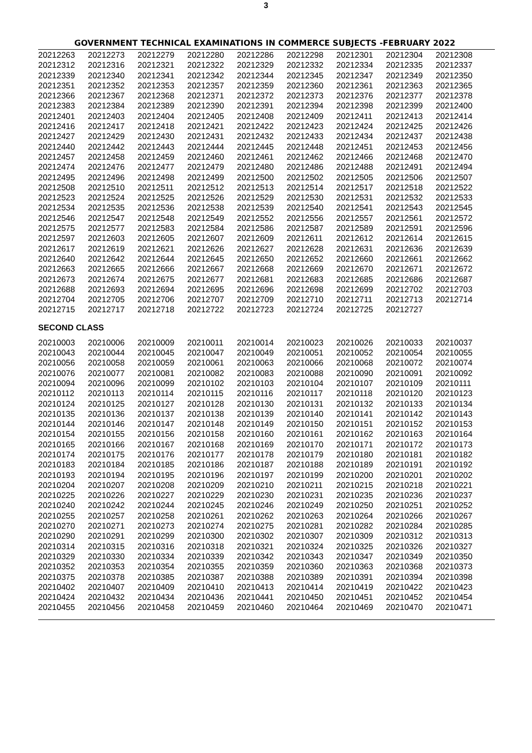3
GOVERNMENT TECHNICAL EXAMINATIONS IN COMMERCE SUBJECTS -FEBRUARY 2022
| 20212263 | 20212273 | 20212279 | 20212280 | 20212286 | 20212298 | 20212301 | 20212304 | 20212308 |
| 20212312 | 20212316 | 20212321 | 20212322 | 20212329 | 20212332 | 20212334 | 20212335 | 20212337 |
| 20212339 | 20212340 | 20212341 | 20212342 | 20212344 | 20212345 | 20212347 | 20212349 | 20212350 |
| 20212351 | 20212352 | 20212353 | 20212357 | 20212359 | 20212360 | 20212361 | 20212363 | 20212365 |
| 20212366 | 20212367 | 20212368 | 20212371 | 20212372 | 20212373 | 20212376 | 20212377 | 20212378 |
| 20212383 | 20212384 | 20212389 | 20212390 | 20212391 | 20212394 | 20212398 | 20212399 | 20212400 |
| 20212401 | 20212403 | 20212404 | 20212405 | 20212408 | 20212409 | 20212411 | 20212413 | 20212414 |
| 20212416 | 20212417 | 20212418 | 20212421 | 20212422 | 20212423 | 20212424 | 20212425 | 20212426 |
| 20212427 | 20212429 | 20212430 | 20212431 | 20212432 | 20212433 | 20212434 | 20212437 | 20212438 |
| 20212440 | 20212442 | 20212443 | 20212444 | 20212445 | 20212448 | 20212451 | 20212453 | 20212456 |
| 20212457 | 20212458 | 20212459 | 20212460 | 20212461 | 20212462 | 20212466 | 20212468 | 20212470 |
| 20212474 | 20212476 | 20212477 | 20212479 | 20212480 | 20212486 | 20212488 | 20212491 | 20212494 |
| 20212495 | 20212496 | 20212498 | 20212499 | 20212500 | 20212502 | 20212505 | 20212506 | 20212507 |
| 20212508 | 20212510 | 20212511 | 20212512 | 20212513 | 20212514 | 20212517 | 20212518 | 20212522 |
| 20212523 | 20212524 | 20212525 | 20212526 | 20212529 | 20212530 | 20212531 | 20212532 | 20212533 |
| 20212534 | 20212535 | 20212536 | 20212538 | 20212539 | 20212540 | 20212541 | 20212543 | 20212545 |
| 20212546 | 20212547 | 20212548 | 20212549 | 20212552 | 20212556 | 20212557 | 20212561 | 20212572 |
| 20212575 | 20212577 | 20212583 | 20212584 | 20212586 | 20212587 | 20212589 | 20212591 | 20212596 |
| 20212597 | 20212603 | 20212605 | 20212607 | 20212609 | 20212611 | 20212612 | 20212614 | 20212615 |
| 20212617 | 20212619 | 20212621 | 20212626 | 20212627 | 20212628 | 20212631 | 20212636 | 20212639 |
| 20212640 | 20212642 | 20212644 | 20212645 | 20212650 | 20212652 | 20212660 | 20212661 | 20212662 |
| 20212663 | 20212665 | 20212666 | 20212667 | 20212668 | 20212669 | 20212670 | 20212671 | 20212672 |
| 20212673 | 20212674 | 20212675 | 20212677 | 20212681 | 20212683 | 20212685 | 20212686 | 20212687 |
| 20212688 | 20212693 | 20212694 | 20212695 | 20212696 | 20212698 | 20212699 | 20212702 | 20212703 |
| 20212704 | 20212705 | 20212706 | 20212707 | 20212709 | 20212710 | 20212711 | 20212713 | 20212714 |
| 20212715 | 20212717 | 20212718 | 20212722 | 20212723 | 20212724 | 20212725 | 20212727 | |
SECOND CLASS
| 20210003 | 20210006 | 20210009 | 20210011 | 20210014 | 20210023 | 20210026 | 20210033 | 20210037 |
| 20210043 | 20210044 | 20210045 | 20210047 | 20210049 | 20210051 | 20210052 | 20210054 | 20210055 |
| 20210056 | 20210058 | 20210059 | 20210061 | 20210063 | 20210066 | 20210068 | 20210072 | 20210074 |
| 20210076 | 20210077 | 20210081 | 20210082 | 20210083 | 20210088 | 20210090 | 20210091 | 20210092 |
| 20210094 | 20210096 | 20210099 | 20210102 | 20210103 | 20210104 | 20210107 | 20210109 | 20210111 |
| 20210112 | 20210113 | 20210114 | 20210115 | 20210116 | 20210117 | 20210118 | 20210120 | 20210123 |
| 20210124 | 20210125 | 20210127 | 20210128 | 20210130 | 20210131 | 20210132 | 20210133 | 20210134 |
| 20210135 | 20210136 | 20210137 | 20210138 | 20210139 | 20210140 | 20210141 | 20210142 | 20210143 |
| 20210144 | 20210146 | 20210147 | 20210148 | 20210149 | 20210150 | 20210151 | 20210152 | 20210153 |
| 20210154 | 20210155 | 20210156 | 20210158 | 20210160 | 20210161 | 20210162 | 20210163 | 20210164 |
| 20210165 | 20210166 | 20210167 | 20210168 | 20210169 | 20210170 | 20210171 | 20210172 | 20210173 |
| 20210174 | 20210175 | 20210176 | 20210177 | 20210178 | 20210179 | 20210180 | 20210181 | 20210182 |
| 20210183 | 20210184 | 20210185 | 20210186 | 20210187 | 20210188 | 20210189 | 20210191 | 20210192 |
| 20210193 | 20210194 | 20210195 | 20210196 | 20210197 | 20210199 | 20210200 | 20210201 | 20210202 |
| 20210204 | 20210207 | 20210208 | 20210209 | 20210210 | 20210211 | 20210215 | 20210218 | 20210221 |
| 20210225 | 20210226 | 20210227 | 20210229 | 20210230 | 20210231 | 20210235 | 20210236 | 20210237 |
| 20210240 | 20210242 | 20210244 | 20210245 | 20210246 | 20210249 | 20210250 | 20210251 | 20210252 |
| 20210255 | 20210257 | 20210258 | 20210261 | 20210262 | 20210263 | 20210264 | 20210266 | 20210267 |
| 20210270 | 20210271 | 20210273 | 20210274 | 20210275 | 20210281 | 20210282 | 20210284 | 20210285 |
| 20210290 | 20210291 | 20210299 | 20210300 | 20210302 | 20210307 | 20210309 | 20210312 | 20210313 |
| 20210314 | 20210315 | 20210316 | 20210318 | 20210321 | 20210324 | 20210325 | 20210326 | 20210327 |
| 20210329 | 20210330 | 20210334 | 20210339 | 20210342 | 20210343 | 20210347 | 20210349 | 20210350 |
| 20210352 | 20210353 | 20210354 | 20210355 | 20210359 | 20210360 | 20210363 | 20210368 | 20210373 |
| 20210375 | 20210378 | 20210385 | 20210387 | 20210388 | 20210389 | 20210391 | 20210394 | 20210398 |
| 20210402 | 20210407 | 20210409 | 20210410 | 20210413 | 20210414 | 20210419 | 20210422 | 20210423 |
| 20210424 | 20210432 | 20210434 | 20210436 | 20210441 | 20210450 | 20210451 | 20210452 | 20210454 |
| 20210455 | 20210456 | 20210458 | 20210459 | 20210460 | 20210464 | 20210469 | 20210470 | 20210471 |